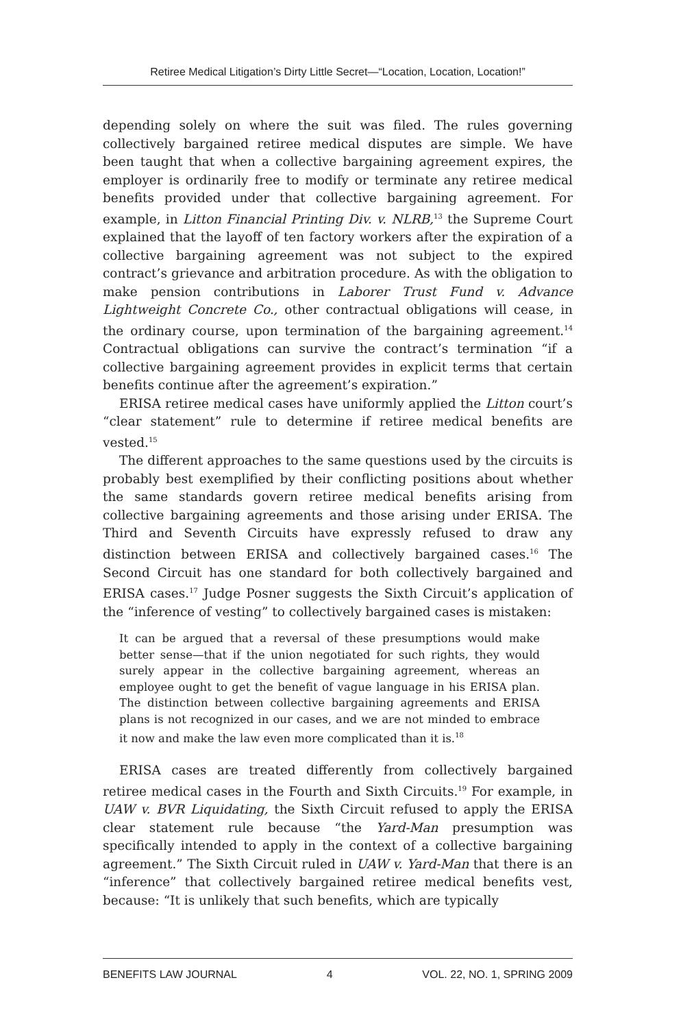Retiree Medical Litigation’s Dirty Little Secret—“Location, Location, Location!”
depending solely on where the suit was filed. The rules governing collectively bargained retiree medical disputes are simple. We have been taught that when a collective bargaining agreement expires, the employer is ordinarily free to modify or terminate any retiree medical benefits provided under that collective bargaining agreement. For example, in Litton Financial Printing Div. v. NLRB,<sup>13</sup> the Supreme Court explained that the layoff of ten factory workers after the expiration of a collective bargaining agreement was not subject to the expired contract’s grievance and arbitration procedure. As with the obligation to make pension contributions in Laborer Trust Fund v. Advance Lightweight Concrete Co., other contractual obligations will cease, in the ordinary course, upon termination of the bargaining agreement.<sup>14</sup> Contractual obligations can survive the contract’s termination “if a collective bargaining agreement provides in explicit terms that certain benefits continue after the agreement’s expiration.”
ERISA retiree medical cases have uniformly applied the Litton court’s “clear statement” rule to determine if retiree medical benefits are vested.<sup>15</sup>
The different approaches to the same questions used by the circuits is probably best exemplified by their conflicting positions about whether the same standards govern retiree medical benefits arising from collective bargaining agreements and those arising under ERISA. The Third and Seventh Circuits have expressly refused to draw any distinction between ERISA and collectively bargained cases.<sup>16</sup> The Second Circuit has one standard for both collectively bargained and ERISA cases.<sup>17</sup> Judge Posner suggests the Sixth Circuit’s application of the “inference of vesting” to collectively bargained cases is mistaken:
It can be argued that a reversal of these presumptions would make better sense—that if the union negotiated for such rights, they would surely appear in the collective bargaining agreement, whereas an employee ought to get the benefit of vague language in his ERISA plan. The distinction between collective bargaining agreements and ERISA plans is not recognized in our cases, and we are not minded to embrace it now and make the law even more complicated than it is.<sup>18</sup>
ERISA cases are treated differently from collectively bargained retiree medical cases in the Fourth and Sixth Circuits.<sup>19</sup> For example, in UAW v. BVR Liquidating, the Sixth Circuit refused to apply the ERISA clear statement rule because “the Yard-Man presumption was specifically intended to apply in the context of a collective bargaining agreement.” The Sixth Circuit ruled in UAW v. Yard-Man that there is an “inference” that collectively bargained retiree medical benefits vest, because: “It is unlikely that such benefits, which are typically
BENEFITS LAW JOURNAL 4 VOL. 22, NO. 1, SPRING 2009